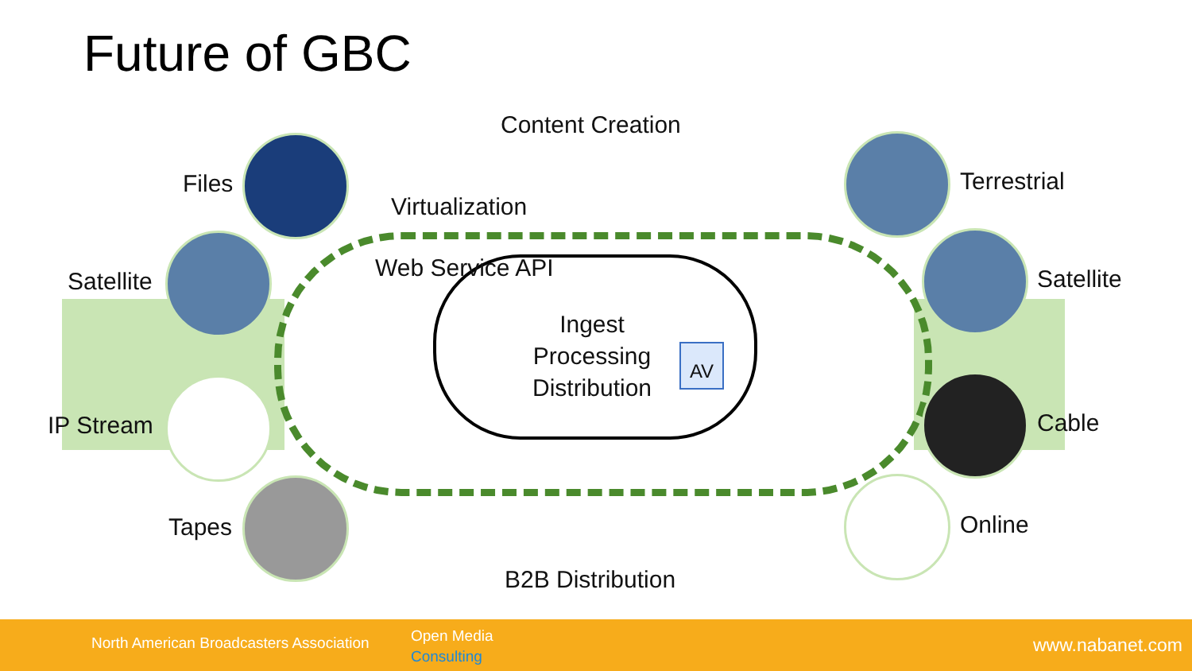Future of GBC
Content Creation
Files
Virtualization
Terrestrial
Satellite Web Service API Satellite
Ingest
Processing
Distribution
AV
IP Stream Cable
Tapes Online
B2B Distribution
North American Broadcasters Association
Open Media
Consulting
www.nabanet.com